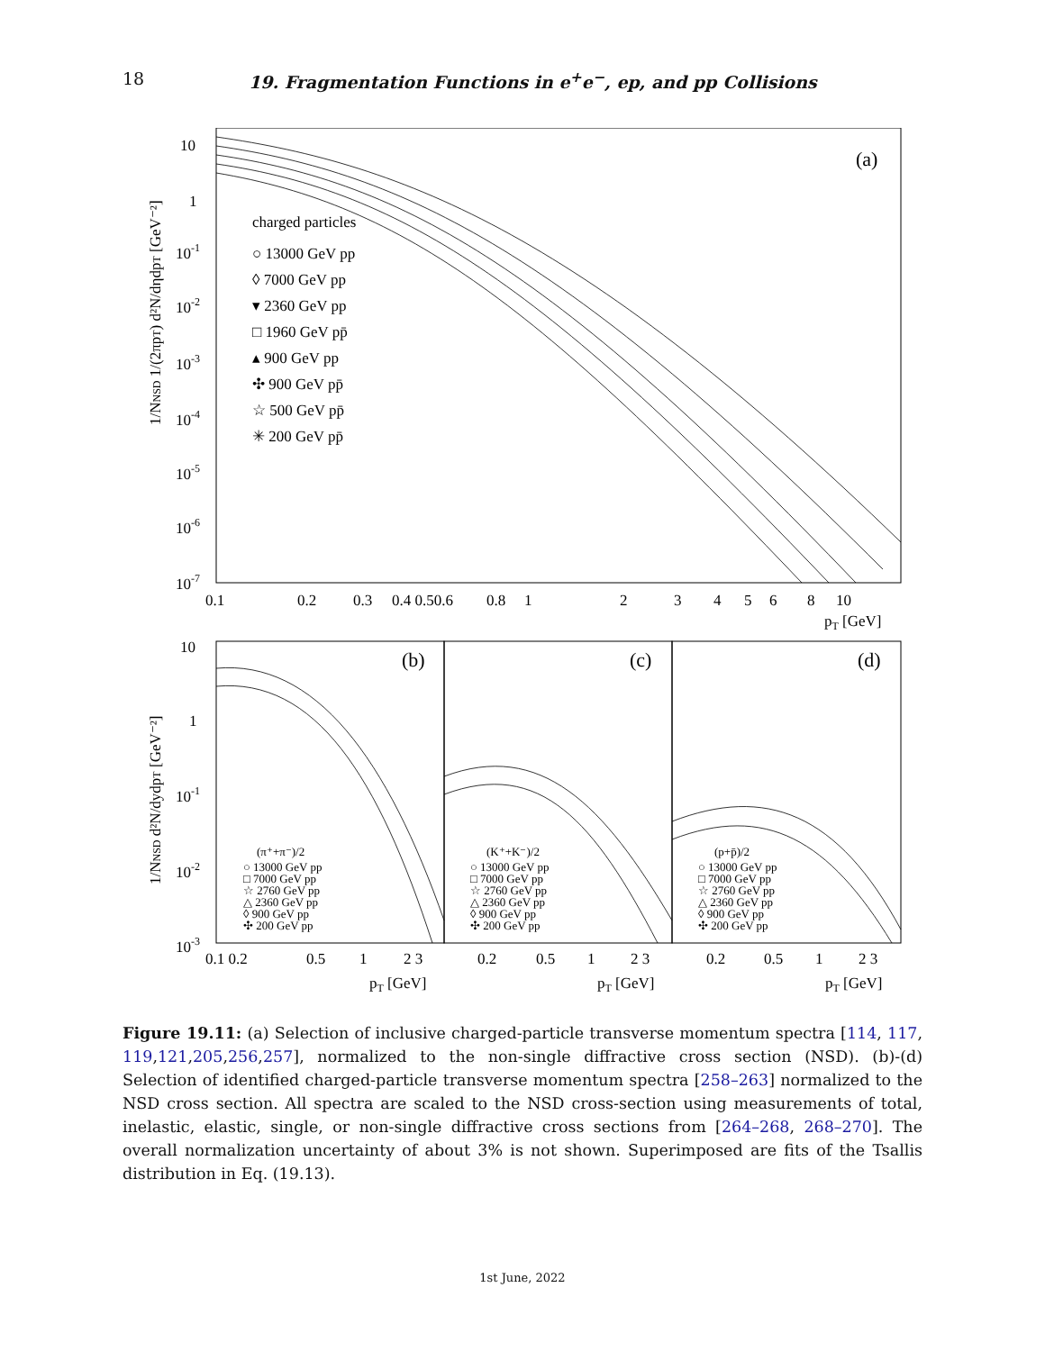18 19. Fragmentation Functions in e<sup>+</sup>e<sup>−</sup>, ep, and pp Collisions
(a)
charged particles
○ 13000 GeV pp
◊ 7000 GeV pp
▾ 2360 GeV pp
□ 1960 GeV pp̄
▴ 900 GeV pp
✣ 900 GeV pp̄
☆ 500 GeV pp̄
✳ 200 GeV pp̄
10
1
10-1
10-2
10-3
10-4
10-5
10-6
10-7
0.1 0.2 0.3 0.4 0.50.6 0.8 1 2 3 4 5 6 8 10
pT [GeV]
1/NNSD 1/(2πpT) d²N/dηdpT [GeV⁻²]
(b)
(c)
(d)
(π⁺+π⁻)/2
○ 13000 GeV pp
□ 7000 GeV pp
☆ 2760 GeV pp
△ 2360 GeV pp
◊ 900 GeV pp
✣ 200 GeV pp
(K⁺+K⁻)/2
○ 13000 GeV pp
□ 7000 GeV pp
☆ 2760 GeV pp
△ 2360 GeV pp
◊ 900 GeV pp
✣ 200 GeV pp
(p+p̄)/2
○ 13000 GeV pp
□ 7000 GeV pp
☆ 2760 GeV pp
△ 2360 GeV pp
◊ 900 GeV pp
✣ 200 GeV pp
10
1
10-1
10-2
10-3
0.1 0.2 0.5 1 2 3 0.2 0.5 1 2 3 0.2 0.5 1 2 3
pT [GeV]
pT [GeV]
pT [GeV]
1/NNSD d²N/dydpT [GeV⁻²]
Figure 19.11: (a) Selection of inclusive charged-particle transverse momentum spectra [114, 117, 119,121,205,256,257], normalized to the non-single diffractive cross section (NSD). (b)-(d) Selection of identified charged-particle transverse momentum spectra [258–263] normalized to the NSD cross section. All spectra are scaled to the NSD cross-section using measurements of total, inelastic, elastic, single, or non-single diffractive cross sections from [264–268, 268–270]. The overall normalization uncertainty of about 3% is not shown. Superimposed are fits of the Tsallis distribution in Eq. (19.13).
1st June, 2022